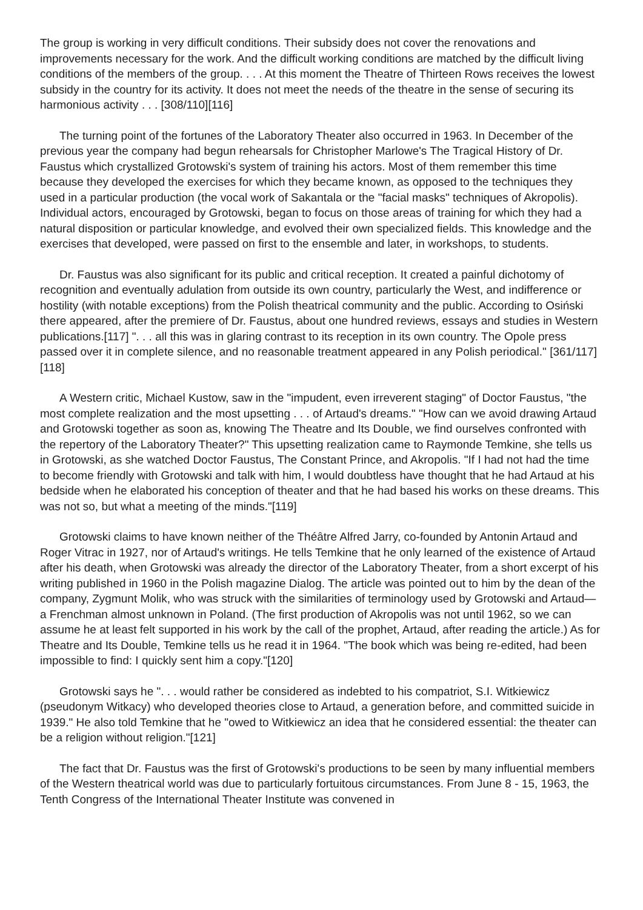The group is working in very difficult conditions. Their subsidy does not cover the renovations and improvements necessary for the work. And the difficult working conditions are matched by the difficult living conditions of the members of the group. . . . At this moment the Theatre of Thirteen Rows receives the lowest subsidy in the country for its activity. It does not meet the needs of the theatre in the sense of securing its harmonious activity . . . [308/110][116]
The turning point of the fortunes of the Laboratory Theater also occurred in 1963. In December of the previous year the company had begun rehearsals for Christopher Marlowe's The Tragical History of Dr. Faustus which crystallized Grotowski's system of training his actors. Most of them remember this time because they developed the exercises for which they became known, as opposed to the techniques they used in a particular production (the vocal work of Sakantala or the "facial masks" techniques of Akropolis). Individual actors, encouraged by Grotowski, began to focus on those areas of training for which they had a natural disposition or particular knowledge, and evolved their own specialized fields. This knowledge and the exercises that developed, were passed on first to the ensemble and later, in workshops, to students.
Dr. Faustus was also significant for its public and critical reception. It created a painful dichotomy of recognition and eventually adulation from outside its own country, particularly the West, and indifference or hostility (with notable exceptions) from the Polish theatrical community and the public. According to Osiński there appeared, after the premiere of Dr. Faustus, about one hundred reviews, essays and studies in Western publications.[117] ". . . all this was in glaring contrast to its reception in its own country. The Opole press passed over it in complete silence, and no reasonable treatment appeared in any Polish periodical." [361/117][118]
A Western critic, Michael Kustow, saw in the "impudent, even irreverent staging" of Doctor Faustus, "the most complete realization and the most upsetting . . . of Artaud's dreams." "How can we avoid drawing Artaud and Grotowski together as soon as, knowing The Theatre and Its Double, we find ourselves confronted with the repertory of the Laboratory Theater?" This upsetting realization came to Raymonde Temkine, she tells us in Grotowski, as she watched Doctor Faustus, The Constant Prince, and Akropolis. "If I had not had the time to become friendly with Grotowski and talk with him, I would doubtless have thought that he had Artaud at his bedside when he elaborated his conception of theater and that he had based his works on these dreams. This was not so, but what a meeting of the minds."[119]
Grotowski claims to have known neither of the Théâtre Alfred Jarry, co-founded by Antonin Artaud and Roger Vitrac in 1927, nor of Artaud's writings. He tells Temkine that he only learned of the existence of Artaud after his death, when Grotowski was already the director of the Laboratory Theater, from a short excerpt of his writing published in 1960 in the Polish magazine Dialog. The article was pointed out to him by the dean of the company, Zygmunt Molik, who was struck with the similarities of terminology used by Grotowski and Artaud—a Frenchman almost unknown in Poland. (The first production of Akropolis was not until 1962, so we can assume he at least felt supported in his work by the call of the prophet, Artaud, after reading the article.) As for Theatre and Its Double, Temkine tells us he read it in 1964. "The book which was being re-edited, had been impossible to find: I quickly sent him a copy."[120]
Grotowski says he ". . . would rather be considered as indebted to his compatriot, S.I. Witkiewicz (pseudonym Witkacy) who developed theories close to Artaud, a generation before, and committed suicide in 1939." He also told Temkine that he "owed to Witkiewicz an idea that he considered essential: the theater can be a religion without religion."[121]
The fact that Dr. Faustus was the first of Grotowski's productions to be seen by many influential members of the Western theatrical world was due to particularly fortuitous circumstances. From June 8 - 15, 1963, the Tenth Congress of the International Theater Institute was convened in